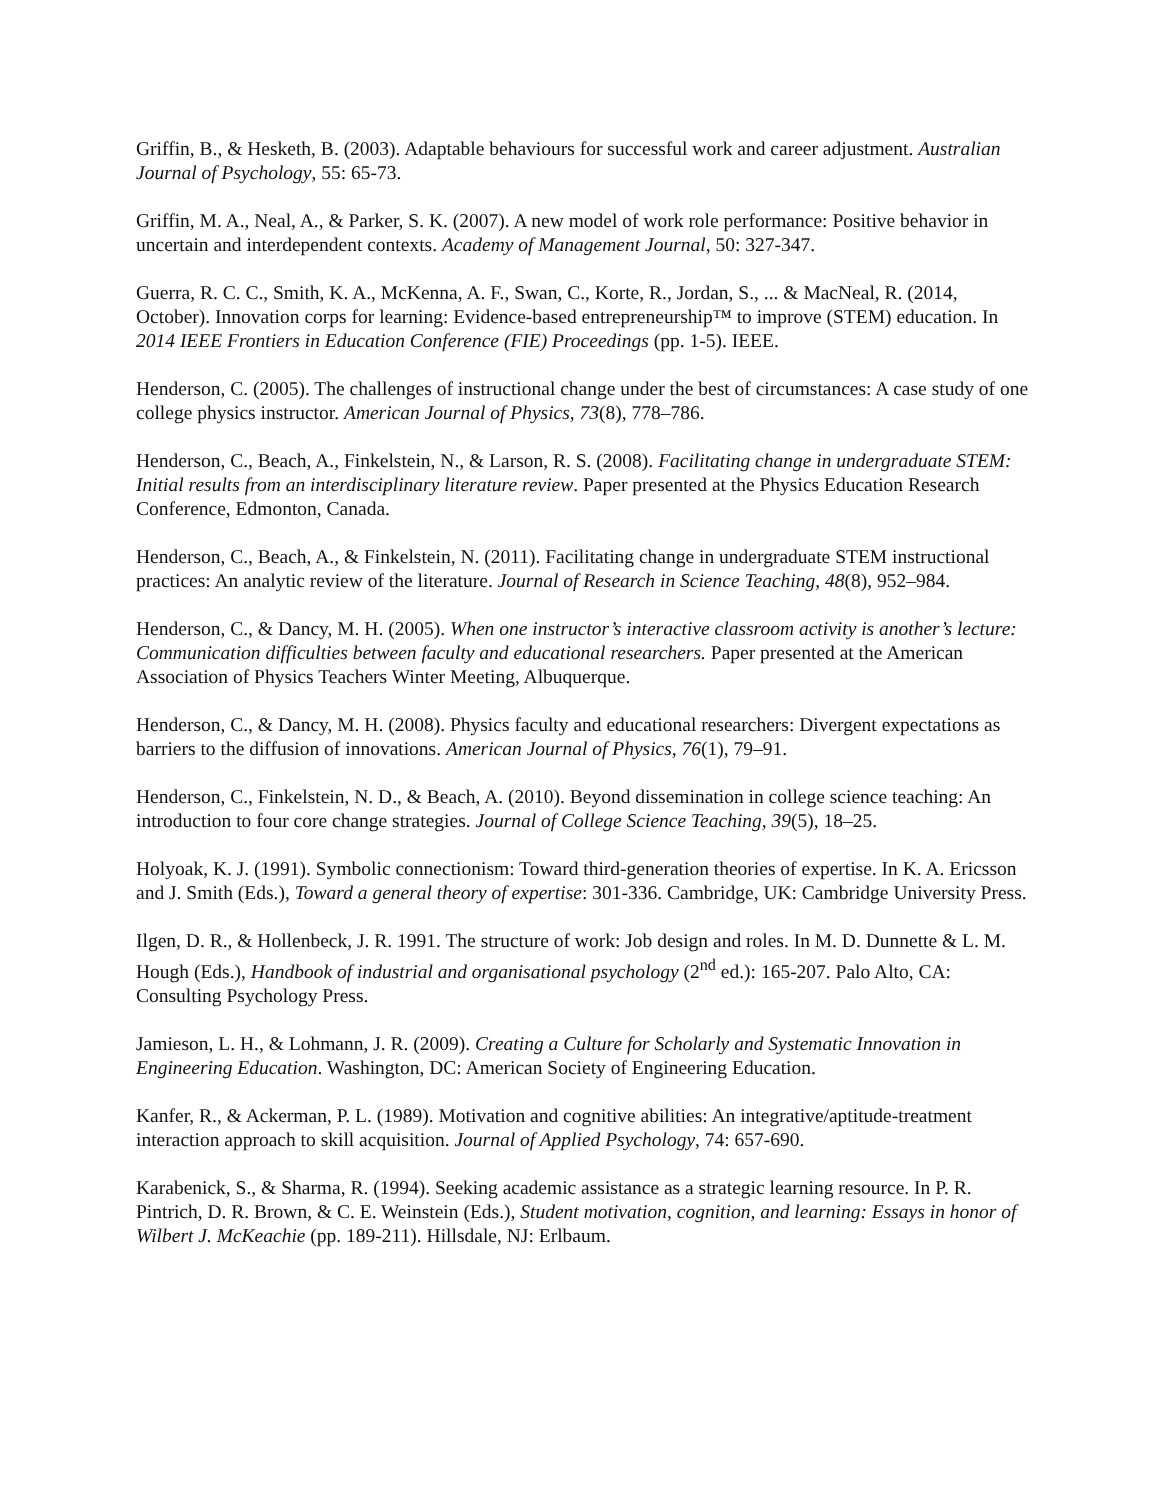Griffin, B., & Hesketh, B. (2003). Adaptable behaviours for successful work and career adjustment. Australian Journal of Psychology, 55: 65-73.
Griffin, M. A., Neal, A., & Parker, S. K. (2007). A new model of work role performance: Positive behavior in uncertain and interdependent contexts. Academy of Management Journal, 50: 327-347.
Guerra, R. C. C., Smith, K. A., McKenna, A. F., Swan, C., Korte, R., Jordan, S., ... & MacNeal, R. (2014, October). Innovation corps for learning: Evidence-based entrepreneurship™ to improve (STEM) education. In 2014 IEEE Frontiers in Education Conference (FIE) Proceedings (pp. 1-5). IEEE.
Henderson, C. (2005). The challenges of instructional change under the best of circumstances: A case study of one college physics instructor. American Journal of Physics, 73(8), 778–786.
Henderson, C., Beach, A., Finkelstein, N., & Larson, R. S. (2008). Facilitating change in undergraduate STEM: Initial results from an interdisciplinary literature review. Paper presented at the Physics Education Research Conference, Edmonton, Canada.
Henderson, C., Beach, A., & Finkelstein, N. (2011). Facilitating change in undergraduate STEM instructional practices: An analytic review of the literature. Journal of Research in Science Teaching, 48(8), 952–984.
Henderson, C., & Dancy, M. H. (2005). When one instructor’s interactive classroom activity is another’s lecture: Communication difficulties between faculty and educational researchers. Paper presented at the American Association of Physics Teachers Winter Meeting, Albuquerque.
Henderson, C., & Dancy, M. H. (2008). Physics faculty and educational researchers: Divergent expectations as barriers to the diffusion of innovations. American Journal of Physics, 76(1), 79–91.
Henderson, C., Finkelstein, N. D., & Beach, A. (2010). Beyond dissemination in college science teaching: An introduction to four core change strategies. Journal of College Science Teaching, 39(5), 18–25.
Holyoak, K. J. (1991). Symbolic connectionism: Toward third-generation theories of expertise. In K. A. Ericsson and J. Smith (Eds.), Toward a general theory of expertise: 301-336. Cambridge, UK: Cambridge University Press.
Ilgen, D. R., & Hollenbeck, J. R. 1991. The structure of work: Job design and roles. In M. D. Dunnette & L. M. Hough (Eds.), Handbook of industrial and organisational psychology (2<sup>nd</sup> ed.): 165-207. Palo Alto, CA: Consulting Psychology Press.
Jamieson, L. H., & Lohmann, J. R. (2009). Creating a Culture for Scholarly and Systematic Innovation in Engineering Education. Washington, DC: American Society of Engineering Education.
Kanfer, R., & Ackerman, P. L. (1989). Motivation and cognitive abilities: An integrative/aptitude-treatment interaction approach to skill acquisition. Journal of Applied Psychology, 74: 657-690.
Karabenick, S., & Sharma, R. (1994). Seeking academic assistance as a strategic learning resource. In P. R. Pintrich, D. R. Brown, & C. E. Weinstein (Eds.), Student motivation, cognition, and learning: Essays in honor of Wilbert J. McKeachie (pp. 189-211). Hillsdale, NJ: Erlbaum.